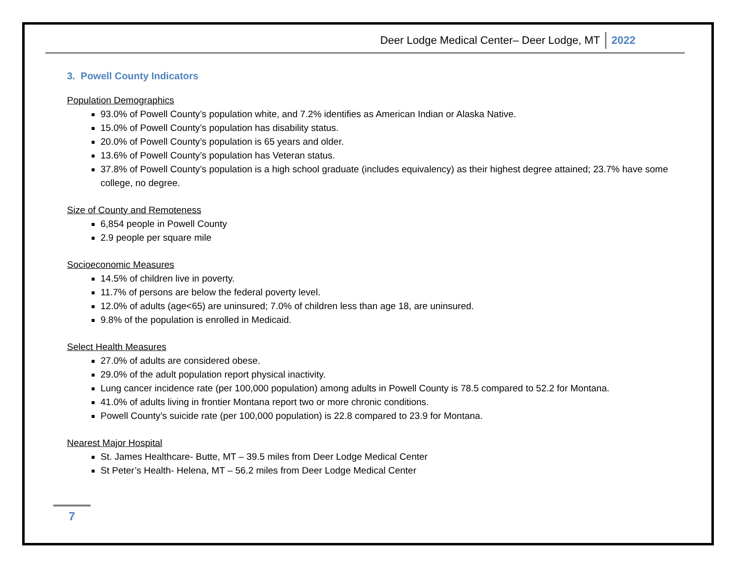Deer Lodge Medical Center– Deer Lodge, MT 2022
3. Powell County Indicators
Population Demographics
93.0% of Powell County’s population white, and 7.2% identifies as American Indian or Alaska Native.
15.0% of Powell County’s population has disability status.
20.0% of Powell County’s population is 65 years and older.
13.6% of Powell County’s population has Veteran status.
37.8% of Powell County’s population is a high school graduate (includes equivalency) as their highest degree attained; 23.7% have some college, no degree.
Size of County and Remoteness
6,854 people in Powell County
2.9 people per square mile
Socioeconomic Measures
14.5% of children live in poverty.
11.7% of persons are below the federal poverty level.
12.0% of adults (age<65) are uninsured; 7.0% of children less than age 18, are uninsured.
9.8% of the population is enrolled in Medicaid.
Select Health Measures
27.0% of adults are considered obese.
29.0% of the adult population report physical inactivity.
Lung cancer incidence rate (per 100,000 population) among adults in Powell County is 78.5 compared to 52.2 for Montana.
41.0% of adults living in frontier Montana report two or more chronic conditions.
Powell County’s suicide rate (per 100,000 population) is 22.8 compared to 23.9 for Montana.
Nearest Major Hospital
St. James Healthcare- Butte, MT – 39.5 miles from Deer Lodge Medical Center
St Peter’s Health- Helena, MT – 56.2 miles from Deer Lodge Medical Center
7